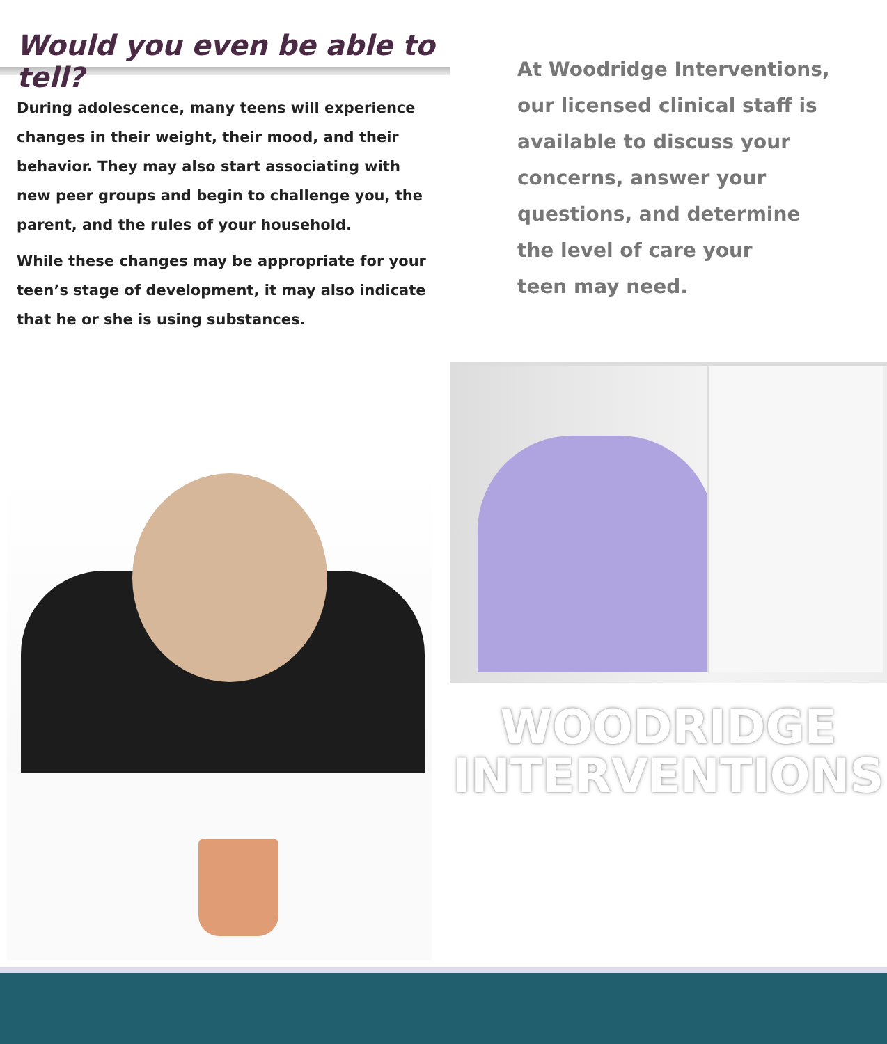Would you even be able to tell?
During adolescence, many teens will experience changes in their weight, their mood, and their behavior. They may also start associating with new peer groups and begin to challenge you, the parent, and the rules of your household.
While these changes may be appropriate for your teen’s stage of development, it may also indicate that he or she is using substances.
At Woodridge Interventions,
our licensed clinical staff is
available to discuss your
concerns, answer your
questions, and determine
the level of care your
teen may need.
WOODRIDGE
INTERVENTIONS